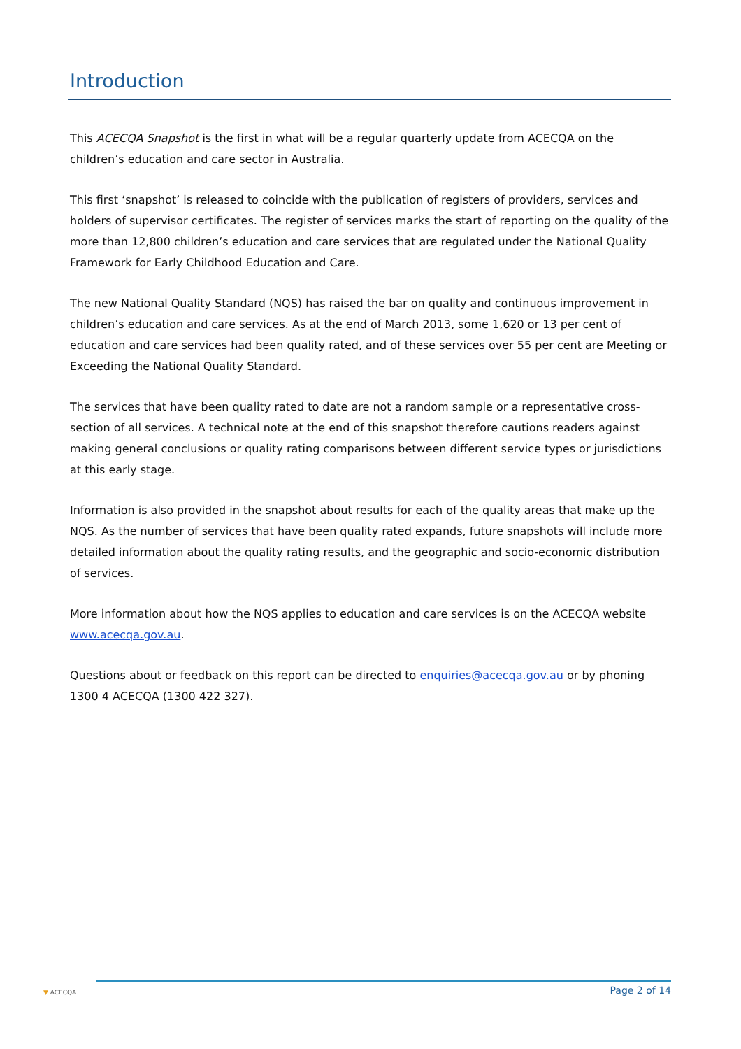Introduction
This ACECQA Snapshot is the first in what will be a regular quarterly update from ACECQA on the children’s education and care sector in Australia.
This first ‘snapshot’ is released to coincide with the publication of registers of providers, services and holders of supervisor certificates. The register of services marks the start of reporting on the quality of the more than 12,800 children’s education and care services that are regulated under the National Quality Framework for Early Childhood Education and Care.
The new National Quality Standard (NQS) has raised the bar on quality and continuous improvement in children’s education and care services. As at the end of March 2013, some 1,620 or 13 per cent of education and care services had been quality rated, and of these services over 55 per cent are Meeting or Exceeding the National Quality Standard.
The services that have been quality rated to date are not a random sample or a representative cross-section of all services. A technical note at the end of this snapshot therefore cautions readers against making general conclusions or quality rating comparisons between different service types or jurisdictions at this early stage.
Information is also provided in the snapshot about results for each of the quality areas that make up the NQS. As the number of services that have been quality rated expands, future snapshots will include more detailed information about the quality rating results, and the geographic and socio-economic distribution of services.
More information about how the NQS applies to education and care services is on the ACECQA website www.acecqa.gov.au.
Questions about or feedback on this report can be directed to enquiries@acecqa.gov.au or by phoning 1300 4 ACECQA (1300 422 327).
▼ ACECQA
Page 2 of 14